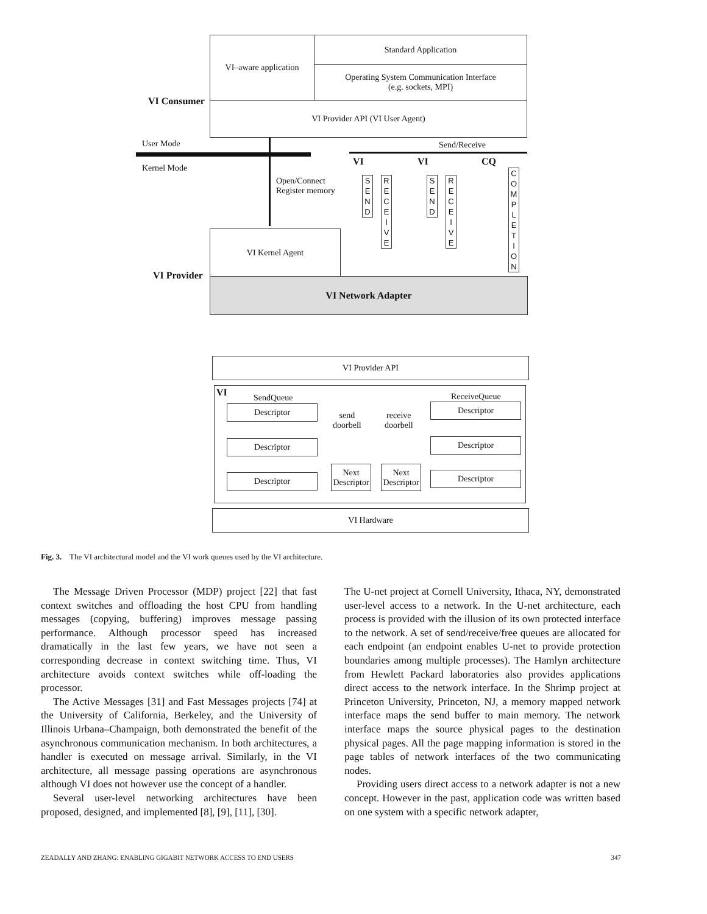VI–aware application Standard Application
Operating System Communication Interface
(e.g. sockets, MPI)
VI Consumer VI Provider API (VI User Agent)
User Mode
Kernel Mode
Send/Receive
Open/Connect
Register memory
VI VI CQ
S
E
N
D
R
E
C
E
I
V
E
S
E
N
D
R
E
C
E
I
V
E
C
O
M
P
L
E
T
I
O
N
VI Kernel Agent
VI Provider
VI Network Adapter
VI Provider API
VI SendQueue ReceiveQueue
Descriptor
Descriptor
Descriptor
Descriptor
Descriptor
Descriptor
send
doorbell
receive
doorbell
Next Descriptor
Next Descriptor
VI Hardware
Fig. 3. The VI architectural model and the VI work queues used by the VI architecture.
The Message Driven Processor (MDP) project [22] that fast context switches and offloading the host CPU from handling messages (copying, buffering) improves message passing performance. Although processor speed has increased dramatically in the last few years, we have not seen a corresponding decrease in context switching time. Thus, VI architecture avoids context switches while off-loading the processor.
The Active Messages [31] and Fast Messages projects [74] at the University of California, Berkeley, and the University of Illinois Urbana–Champaign, both demonstrated the benefit of the asynchronous communication mechanism. In both architectures, a handler is executed on message arrival. Similarly, in the VI architecture, all message passing operations are asynchronous although VI does not however use the concept of a handler.
Several user-level networking architectures have been proposed, designed, and implemented [8], [9], [11], [30].
The U-net project at Cornell University, Ithaca, NY, demonstrated user-level access to a network. In the U-net architecture, each process is provided with the illusion of its own protected interface to the network. A set of send/receive/free queues are allocated for each endpoint (an endpoint enables U-net to provide protection boundaries among multiple processes). The Hamlyn architecture from Hewlett Packard laboratories also provides applications direct access to the network interface. In the Shrimp project at Princeton University, Princeton, NJ, a memory mapped network interface maps the send buffer to main memory. The network interface maps the source physical pages to the destination physical pages. All the page mapping information is stored in the page tables of network interfaces of the two communicating nodes.
Providing users direct access to a network adapter is not a new concept. However in the past, application code was written based on one system with a specific network adapter,
ZEADALLY AND ZHANG: ENABLING GIGABIT NETWORK ACCESS TO END USERS 347